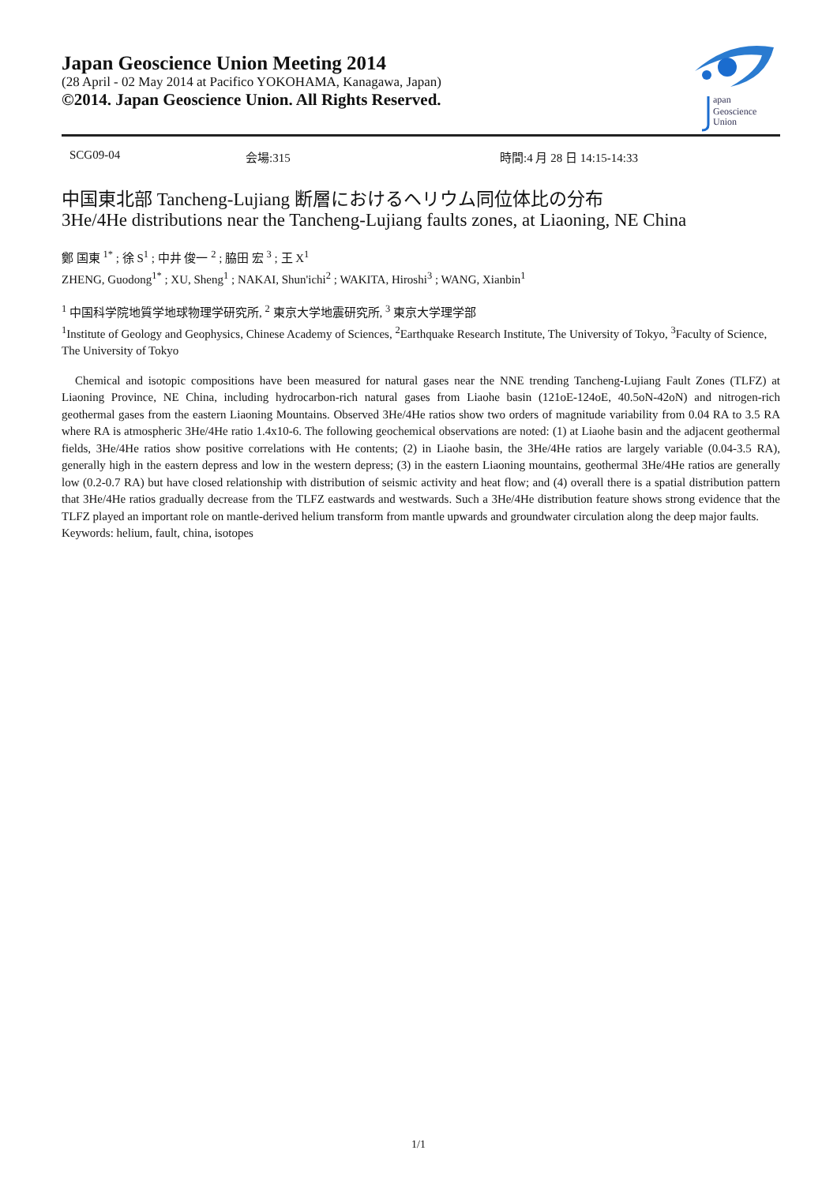Japan Geoscience Union Meeting 2014
(28 April - 02 May 2014 at Pacifico YOKOHAMA, Kanagawa, Japan)
©2014. Japan Geoscience Union. All Rights Reserved.
apan
Geoscience
Union
SCG09-04 会場:315 時間:4 月 28 日 14:15-14:33
中国東北部 Tancheng-Lujiang 断層におけるヘリウム同位体比の分布
3He/4He distributions near the Tancheng-Lujiang faults zones, at Liaoning, NE China
鄭 国東 <sup>1*</sup> ; 徐 S<sup>1</sup> ; 中井 俊一 <sup>2</sup> ; 脇田 宏 <sup>3</sup> ; 王 X<sup>1</sup>
ZHENG, Guodong<sup>1*</sup> ; XU, Sheng<sup>1</sup> ; NAKAI, Shun'ichi<sup>2</sup> ; WAKITA, Hiroshi<sup>3</sup> ; WANG, Xianbin<sup>1</sup>
<sup>1</sup> 中国科学院地質学地球物理学研究所, <sup>2</sup> 東京大学地震研究所, <sup>3</sup> 東京大学理学部
<sup>1</sup> Institute of Geology and Geophysics, Chinese Academy of Sciences, <sup>2</sup>Earthquake Research Institute, The University of Tokyo, <sup>3</sup>Faculty of Science, The University of Tokyo
Chemical and isotopic compositions have been measured for natural gases near the NNE trending Tancheng-Lujiang Fault Zones (TLFZ) at Liaoning Province, NE China, including hydrocarbon-rich natural gases from Liaohe basin (121oE-124oE, 40.5oN-42oN) and nitrogen-rich geothermal gases from the eastern Liaoning Mountains. Observed 3He/4He ratios show two orders of magnitude variability from 0.04 RA to 3.5 RA where RA is atmospheric 3He/4He ratio 1.4x10-6. The following geochemical observations are noted: (1) at Liaohe basin and the adjacent geothermal fields, 3He/4He ratios show positive correlations with He contents; (2) in Liaohe basin, the 3He/4He ratios are largely variable (0.04-3.5 RA), generally high in the eastern depress and low in the western depress; (3) in the eastern Liaoning mountains, geothermal 3He/4He ratios are generally low (0.2-0.7 RA) but have closed relationship with distribution of seismic activity and heat flow; and (4) overall there is a spatial distribution pattern that 3He/4He ratios gradually decrease from the TLFZ eastwards and westwards. Such a 3He/4He distribution feature shows strong evidence that the TLFZ played an important role on mantle-derived helium transform from mantle upwards and groundwater circulation along the deep major faults.
Keywords: helium, fault, china, isotopes
1/1